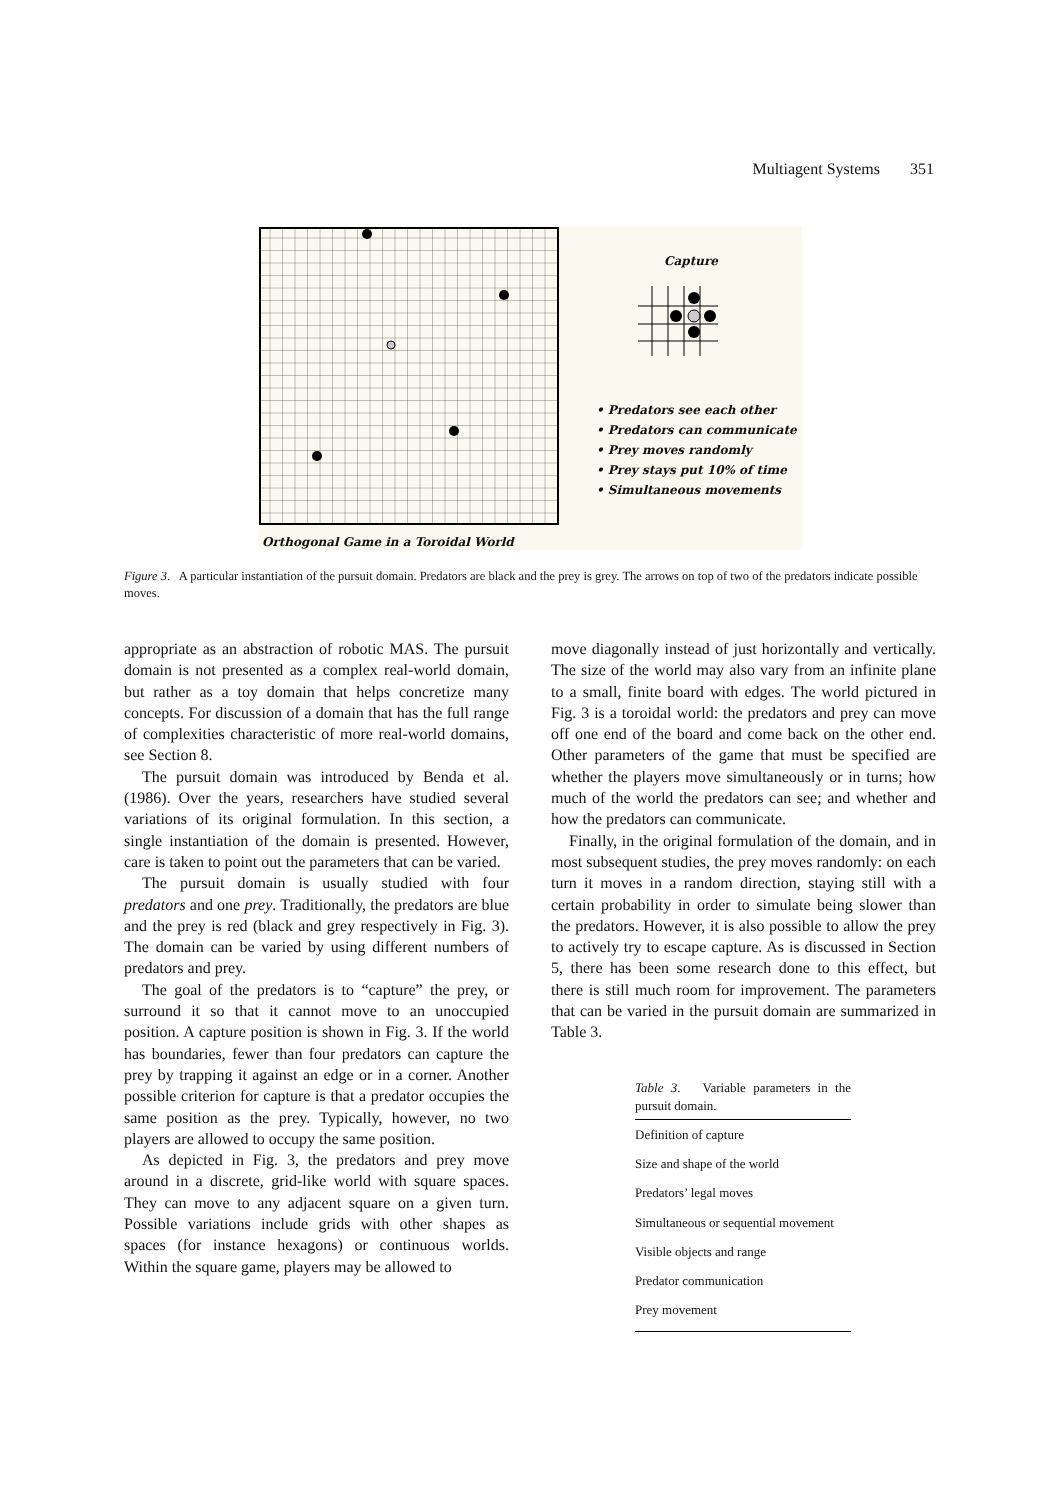Multiagent Systems 351
Capture
• Predators see each other
• Predators can communicate
• Prey moves randomly
• Prey stays put 10% of time
• Simultaneous movements
Orthogonal Game in a Toroidal World
Figure 3. A particular instantiation of the pursuit domain. Predators are black and the prey is grey. The arrows on top of two of the predators indicate possible moves.
appropriate as an abstraction of robotic MAS. The pursuit domain is not presented as a complex real-world domain, but rather as a toy domain that helps concretize many concepts. For discussion of a domain that has the full range of complexities characteristic of more real-world domains, see Section 8.
The pursuit domain was introduced by Benda et al. (1986). Over the years, researchers have studied several variations of its original formulation. In this section, a single instantiation of the domain is presented. However, care is taken to point out the parameters that can be varied.
The pursuit domain is usually studied with four predators and one prey. Traditionally, the predators are blue and the prey is red (black and grey respectively in Fig. 3). The domain can be varied by using different numbers of predators and prey.
The goal of the predators is to “capture” the prey, or surround it so that it cannot move to an unoccupied position. A capture position is shown in Fig. 3. If the world has boundaries, fewer than four predators can capture the prey by trapping it against an edge or in a corner. Another possible criterion for capture is that a predator occupies the same position as the prey. Typically, however, no two players are allowed to occupy the same position.
As depicted in Fig. 3, the predators and prey move around in a discrete, grid-like world with square spaces. They can move to any adjacent square on a given turn. Possible variations include grids with other shapes as spaces (for instance hexagons) or continuous worlds. Within the square game, players may be allowed to
move diagonally instead of just horizontally and vertically. The size of the world may also vary from an infinite plane to a small, finite board with edges. The world pictured in Fig. 3 is a toroidal world: the predators and prey can move off one end of the board and come back on the other end. Other parameters of the game that must be specified are whether the players move simultaneously or in turns; how much of the world the predators can see; and whether and how the predators can communicate.
Finally, in the original formulation of the domain, and in most subsequent studies, the prey moves randomly: on each turn it moves in a random direction, staying still with a certain probability in order to simulate being slower than the predators. However, it is also possible to allow the prey to actively try to escape capture. As is discussed in Section 5, there has been some research done to this effect, but there is still much room for improvement. The parameters that can be varied in the pursuit domain are summarized in Table 3.
Table 3. Variable parameters in the pursuit domain.
| Definition of capture |
| Size and shape of the world |
| Predators’ legal moves |
| Simultaneous or sequential movement |
| Visible objects and range |
| Predator communication |
| Prey movement |